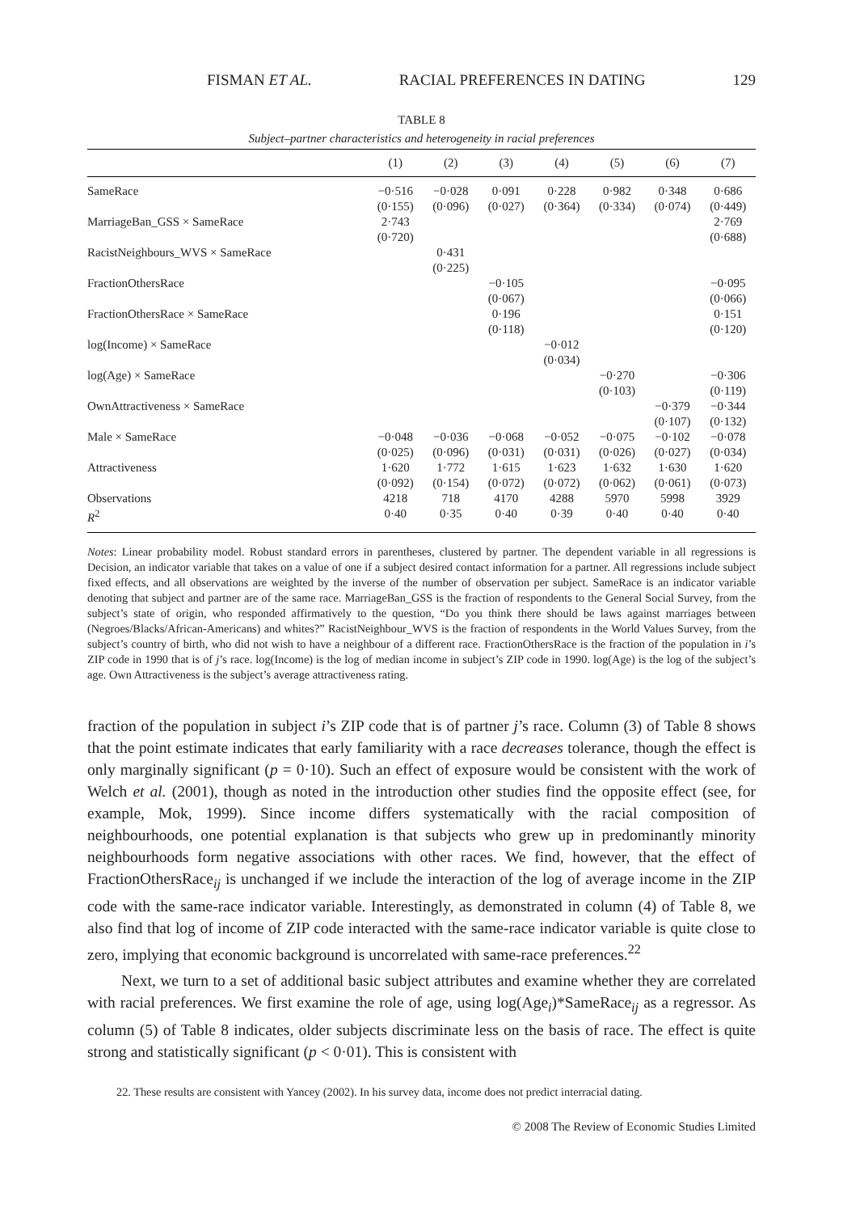FISMAN ET AL. RACIAL PREFERENCES IN DATING 129
TABLE 8
Subject–partner characteristics and heterogeneity in racial preferences
| | (1) | (2) | (3) | (4) | (5) | (6) | (7) |
| --- | --- | --- | --- | --- | --- | --- | --- |
| SameRace | −0·516 (0·155) | −0·028 (0·096) | 0·091 (0·027) | 0·228 (0·364) | 0·982 (0·334) | 0·348 (0·074) | 0·686 (0·449) |
| MarriageBan_GSS × SameRace | 2·743 (0·720) | | | | | | 2·769 (0·688) |
| RacistNeighbours_WVS × SameRace | | 0·431 (0·225) | | | | | |
| FractionOthersRace | | | −0·105 (0·067) | | | | −0·095 (0·066) |
| FractionOthersRace × SameRace | | | 0·196 (0·118) | | | | 0·151 (0·120) |
| log(Income) × SameRace | | | | −0·012 (0·034) | | | |
| log(Age) × SameRace | | | | | −0·270 (0·103) | | −0·306 (0·119) |
| OwnAttractiveness × SameRace | | | | | | −0·379 (0·107) | −0·344 (0·132) |
| Male × SameRace | −0·048 (0·025) | −0·036 (0·096) | −0·068 (0·031) | −0·052 (0·031) | −0·075 (0·026) | −0·102 (0·027) | −0·078 (0·034) |
| Attractiveness | 1·620 (0·092) | 1·772 (0·154) | 1·615 (0·072) | 1·623 (0·072) | 1·632 (0·062) | 1·630 (0·061) | 1·620 (0·073) |
| Observations | 4218 | 718 | 4170 | 4288 | 5970 | 5998 | 3929 |
| R<sup>2</sup> | 0·40 | 0·35 | 0·40 | 0·39 | 0·40 | 0·40 | 0·40 |
Notes: Linear probability model. Robust standard errors in parentheses, clustered by partner. The dependent variable in all regressions is Decision, an indicator variable that takes on a value of one if a subject desired contact information for a partner. All regressions include subject fixed effects, and all observations are weighted by the inverse of the number of observation per subject. SameRace is an indicator variable denoting that subject and partner are of the same race. MarriageBan_GSS is the fraction of respondents to the General Social Survey, from the subject’s state of origin, who responded affirmatively to the question, “Do you think there should be laws against marriages between (Negroes/Blacks/African-Americans) and whites?” RacistNeighbour_WVS is the fraction of respondents in the World Values Survey, from the subject’s country of birth, who did not wish to have a neighbour of a different race. FractionOthersRace is the fraction of the population in i’s ZIP code in 1990 that is of j’s race. log(Income) is the log of median income in subject’s ZIP code in 1990. log(Age) is the log of the subject’s age. Own Attractiveness is the subject’s average attractiveness rating.
fraction of the population in subject i’s ZIP code that is of partner j’s race. Column (3) of Table 8 shows that the point estimate indicates that early familiarity with a race decreases tolerance, though the effect is only marginally significant (p = 0·10). Such an effect of exposure would be consistent with the work of Welch et al. (2001), though as noted in the introduction other studies find the opposite effect (see, for example, Mok, 1999). Since income differs systematically with the racial composition of neighbourhoods, one potential explanation is that subjects who grew up in predominantly minority neighbourhoods form negative associations with other races. We find, however, that the effect of FractionOthersRace<sub>ij</sub> is unchanged if we include the interaction of the log of average income in the ZIP code with the same-race indicator variable. Interestingly, as demonstrated in column (4) of Table 8, we also find that log of income of ZIP code interacted with the same-race indicator variable is quite close to zero, implying that economic background is uncorrelated with same-race preferences.<sup>22</sup>
Next, we turn to a set of additional basic subject attributes and examine whether they are correlated with racial preferences. We first examine the role of age, using log(Age<sub>i</sub>)*SameRace<sub>ij</sub> as a regressor. As column (5) of Table 8 indicates, older subjects discriminate less on the basis of race. The effect is quite strong and statistically significant (p < 0·01). This is consistent with
22. These results are consistent with Yancey (2002). In his survey data, income does not predict interracial dating.
© 2008 The Review of Economic Studies Limited